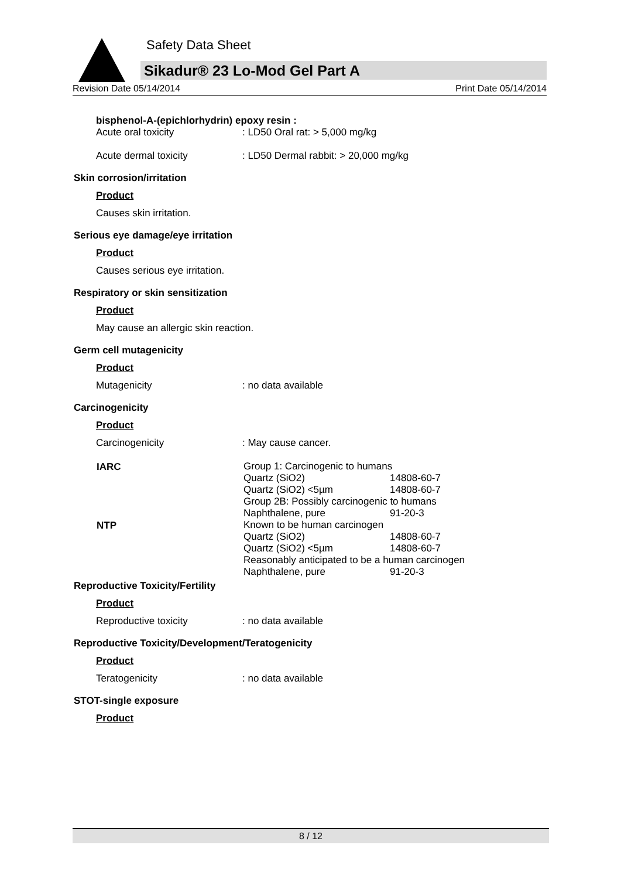Safety Data Sheet
Sikadur® 23 Lo-Mod Gel Part A
Revision Date 05/14/2014 Print Date 05/14/2014
bisphenol-A-(epichlorhydrin) epoxy resin :
Acute oral toxicity: LD50 Oral rat: > 5,000 mg/kg
Acute dermal toxicity: LD50 Dermal rabbit: > 20,000 mg/kg
Skin corrosion/irritation
Product
Causes skin irritation.
Serious eye damage/eye irritation
Product
Causes serious eye irritation.
Respiratory or skin sensitization
Product
May cause an allergic skin reaction.
Germ cell mutagenicity
Product
Mutagenicity: no data available
Carcinogenicity
Product
Carcinogenicity: May cause cancer.
| IARC | Group 1: Carcinogenic to humans | |
| | Quartz (SiO2) | 14808-60-7 |
| | Quartz (SiO2) <5µm | 14808-60-7 |
| | Group 2B: Possibly carcinogenic to humans | |
| | Naphthalene, pure | 91-20-3 |
| NTP | Known to be human carcinogen | |
| | Quartz (SiO2) | 14808-60-7 |
| | Quartz (SiO2) <5µm | 14808-60-7 |
| | Reasonably anticipated to be a human carcinogen | |
| | Naphthalene, pure | 91-20-3 |
Reproductive Toxicity/Fertility
Product
Reproductive toxicity: no data available
Reproductive Toxicity/Development/Teratogenicity
Product
Teratogenicity: no data available
STOT-single exposure
Product
8 / 12